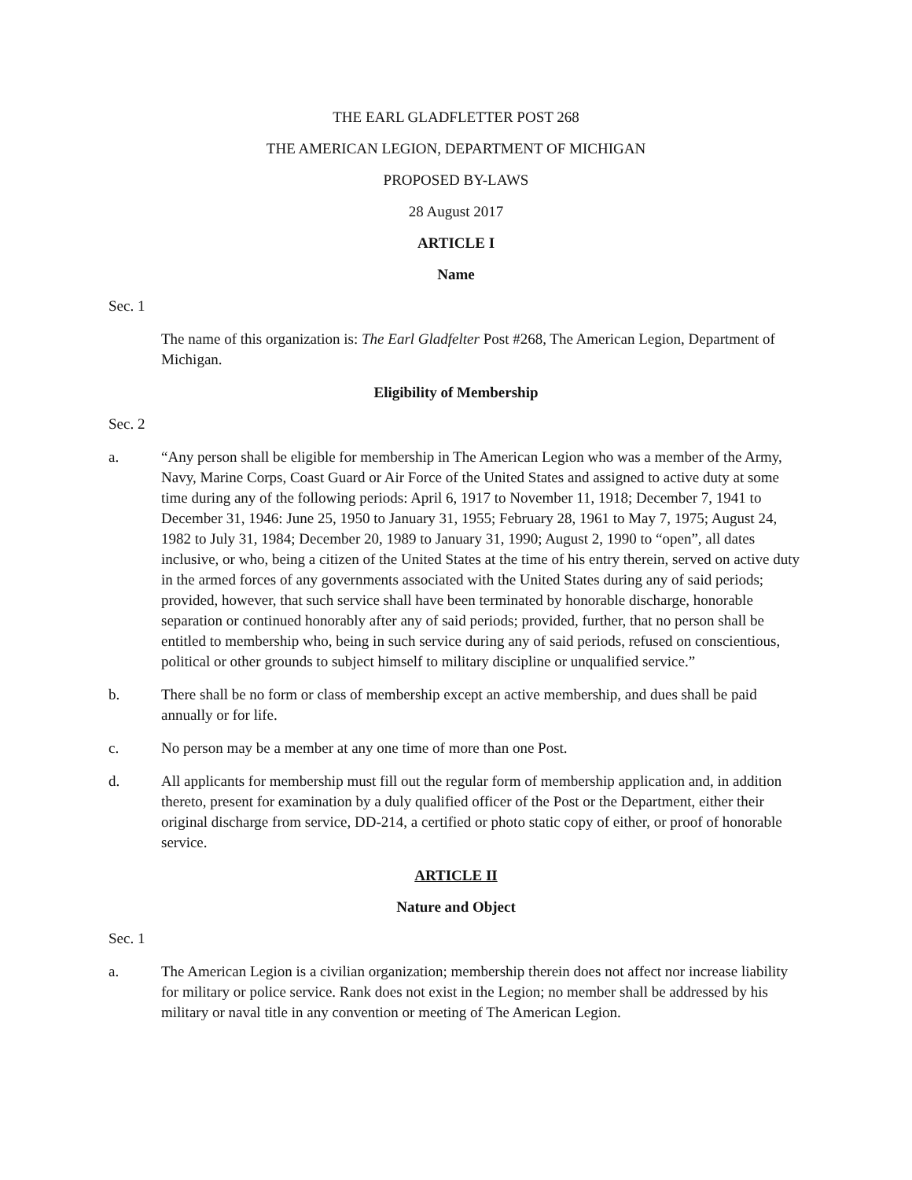THE EARL GLADFLETTER POST 268
THE AMERICAN LEGION, DEPARTMENT OF MICHIGAN
PROPOSED BY-LAWS
28 August 2017
ARTICLE I
Name
Sec. 1
The name of this organization is: The Earl Gladfelter Post #268, The American Legion, Department of Michigan.
Eligibility of Membership
Sec. 2
a. “Any person shall be eligible for membership in The American Legion who was a member of the Army, Navy, Marine Corps, Coast Guard or Air Force of the United States and assigned to active duty at some time during any of the following periods: April 6, 1917 to November 11, 1918; December 7, 1941 to December 31, 1946: June 25, 1950 to January 31, 1955; February 28, 1961 to May 7, 1975; August 24, 1982 to July 31, 1984; December 20, 1989 to January 31, 1990; August 2, 1990 to “open”, all dates inclusive, or who, being a citizen of the United States at the time of his entry therein, served on active duty in the armed forces of any governments associated with the United States during any of said periods; provided, however, that such service shall have been terminated by honorable discharge, honorable separation or continued honorably after any of said periods; provided, further, that no person shall be entitled to membership who, being in such service during any of said periods, refused on conscientious, political or other grounds to subject himself to military discipline or unqualified service.”
b. There shall be no form or class of membership except an active membership, and dues shall be paid annually or for life.
c. No person may be a member at any one time of more than one Post.
d. All applicants for membership must fill out the regular form of membership application and, in addition thereto, present for examination by a duly qualified officer of the Post or the Department, either their original discharge from service, DD-214, a certified or photo static copy of either, or proof of honorable service.
ARTICLE II
Nature and Object
Sec. 1
a. The American Legion is a civilian organization; membership therein does not affect nor increase liability for military or police service. Rank does not exist in the Legion; no member shall be addressed by his military or naval title in any convention or meeting of The American Legion.